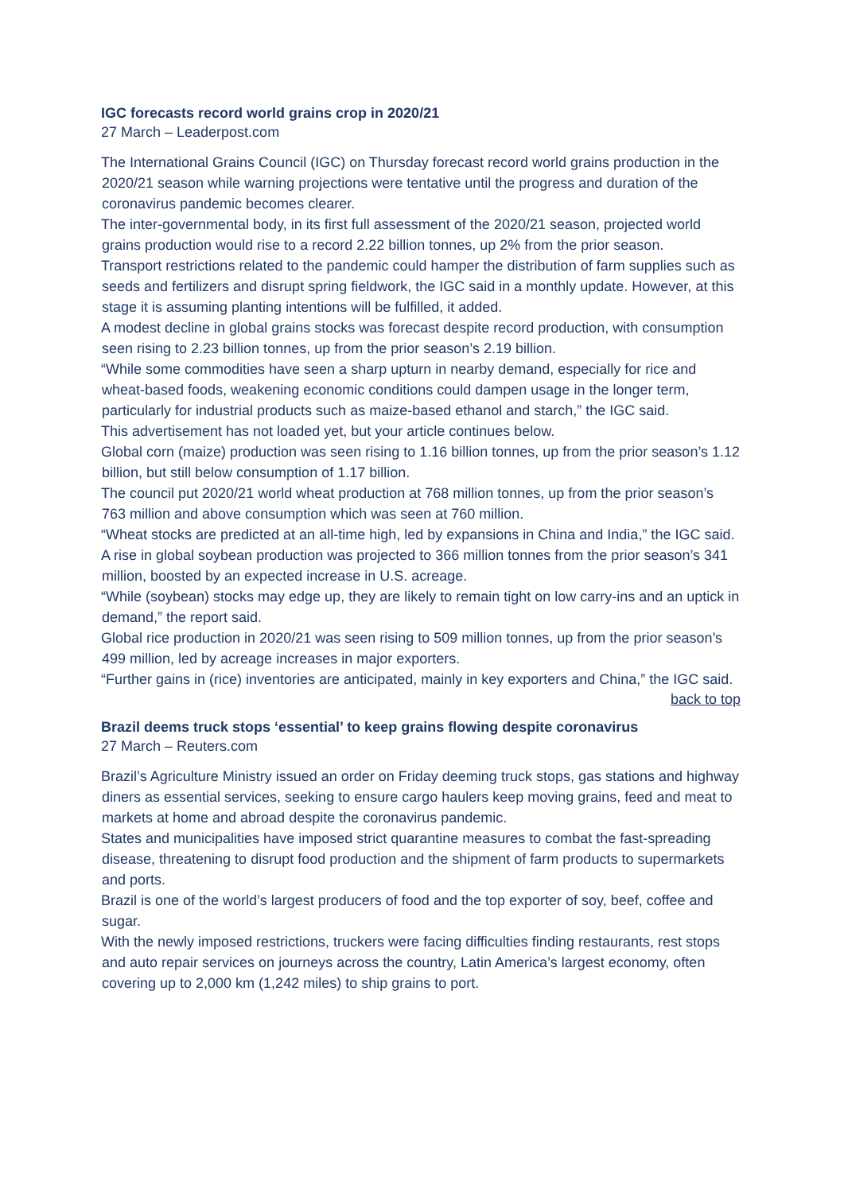IGC forecasts record world grains crop in 2020/21
27 March – Leaderpost.com
The International Grains Council (IGC) on Thursday forecast record world grains production in the 2020/21 season while warning projections were tentative until the progress and duration of the coronavirus pandemic becomes clearer.
The inter-governmental body, in its first full assessment of the 2020/21 season, projected world grains production would rise to a record 2.22 billion tonnes, up 2% from the prior season.
Transport restrictions related to the pandemic could hamper the distribution of farm supplies such as seeds and fertilizers and disrupt spring fieldwork, the IGC said in a monthly update. However, at this stage it is assuming planting intentions will be fulfilled, it added.
A modest decline in global grains stocks was forecast despite record production, with consumption seen rising to 2.23 billion tonnes, up from the prior season’s 2.19 billion.
“While some commodities have seen a sharp upturn in nearby demand, especially for rice and wheat-based foods, weakening economic conditions could dampen usage in the longer term, particularly for industrial products such as maize-based ethanol and starch,” the IGC said.
This advertisement has not loaded yet, but your article continues below.
Global corn (maize) production was seen rising to 1.16 billion tonnes, up from the prior season’s 1.12 billion, but still below consumption of 1.17 billion.
The council put 2020/21 world wheat production at 768 million tonnes, up from the prior season’s 763 million and above consumption which was seen at 760 million.
“Wheat stocks are predicted at an all-time high, led by expansions in China and India,” the IGC said.
A rise in global soybean production was projected to 366 million tonnes from the prior season’s 341 million, boosted by an expected increase in U.S. acreage.
“While (soybean) stocks may edge up, they are likely to remain tight on low carry-ins and an uptick in demand,” the report said.
Global rice production in 2020/21 was seen rising to 509 million tonnes, up from the prior season’s 499 million, led by acreage increases in major exporters.
“Further gains in (rice) inventories are anticipated, mainly in key exporters and China,” the IGC said.
back to top
Brazil deems truck stops ‘essential’ to keep grains flowing despite coronavirus
27 March – Reuters.com
Brazil’s Agriculture Ministry issued an order on Friday deeming truck stops, gas stations and highway diners as essential services, seeking to ensure cargo haulers keep moving grains, feed and meat to markets at home and abroad despite the coronavirus pandemic.
States and municipalities have imposed strict quarantine measures to combat the fast-spreading disease, threatening to disrupt food production and the shipment of farm products to supermarkets and ports.
Brazil is one of the world’s largest producers of food and the top exporter of soy, beef, coffee and sugar.
With the newly imposed restrictions, truckers were facing difficulties finding restaurants, rest stops and auto repair services on journeys across the country, Latin America’s largest economy, often covering up to 2,000 km (1,242 miles) to ship grains to port.